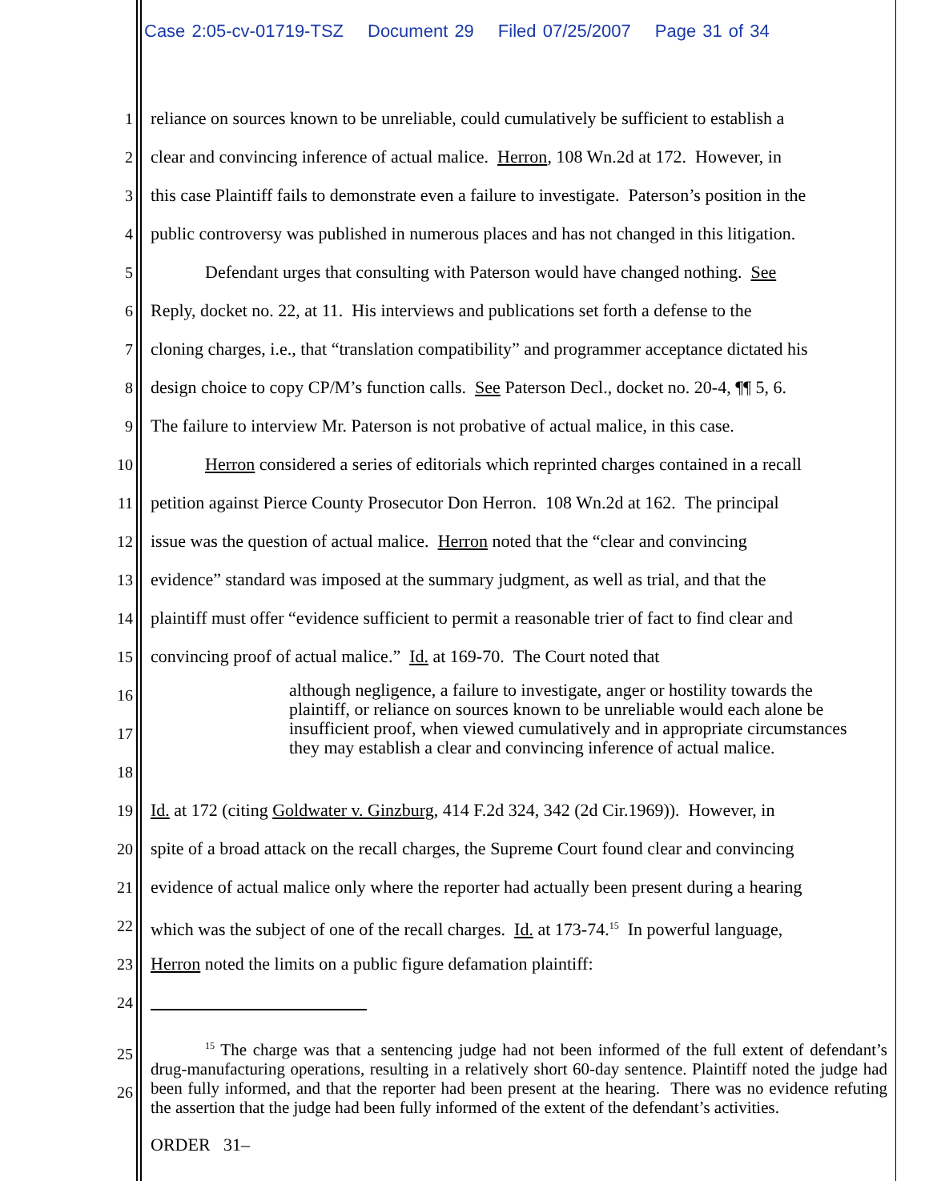Case 2:05-cv-01719-TSZ Document 29 Filed 07/25/2007 Page 31 of 34
1 reliance on sources known to be unreliable, could cumulatively be sufficient to establish a
2 clear and convincing inference of actual malice. Herron, 108 Wn.2d at 172. However, in
3 this case Plaintiff fails to demonstrate even a failure to investigate. Paterson’s position in the
4 public controversy was published in numerous places and has not changed in this litigation.
5 Defendant urges that consulting with Paterson would have changed nothing. See
6 Reply, docket no. 22, at 11. His interviews and publications set forth a defense to the
7 cloning charges, i.e., that “translation compatibility” and programmer acceptance dictated his
8 design choice to copy CP/M’s function calls. See Paterson Decl., docket no. 20-4, ¶¶ 5, 6.
9 The failure to interview Mr. Paterson is not probative of actual malice, in this case.
10 Herron considered a series of editorials which reprinted charges contained in a recall
11 petition against Pierce County Prosecutor Don Herron. 108 Wn.2d at 162. The principal
12 issue was the question of actual malice. Herron noted that the “clear and convincing
13 evidence” standard was imposed at the summary judgment, as well as trial, and that the
14 plaintiff must offer “evidence sufficient to permit a reasonable trier of fact to find clear and
15 convincing proof of actual malice.” Id. at 169-70. The Court noted that
16
17
18
although negligence, a failure to investigate, anger or hostility towards the plaintiff, or reliance on sources known to be unreliable would each alone be insufficient proof, when viewed cumulatively and in appropriate circumstances they may establish a clear and convincing inference of actual malice.
19 Id. at 172 (citing Goldwater v. Ginzburg, 414 F.2d 324, 342 (2d Cir.1969)). However, in
20 spite of a broad attack on the recall charges, the Supreme Court found clear and convincing
21 evidence of actual malice only where the reporter had actually been present during a hearing
22 which was the subject of one of the recall charges. Id. at 173-74.<sup>15</sup> In powerful language,
23 Herron noted the limits on a public figure defamation plaintiff:
24
25
26
<sup>15</sup> The charge was that a sentencing judge had not been informed of the full extent of defendant’s drug-manufacturing operations, resulting in a relatively short 60-day sentence. Plaintiff noted the judge had been fully informed, and that the reporter had been present at the hearing. There was no evidence refuting the assertion that the judge had been fully informed of the extent of the defendant’s activities.
ORDER 31–